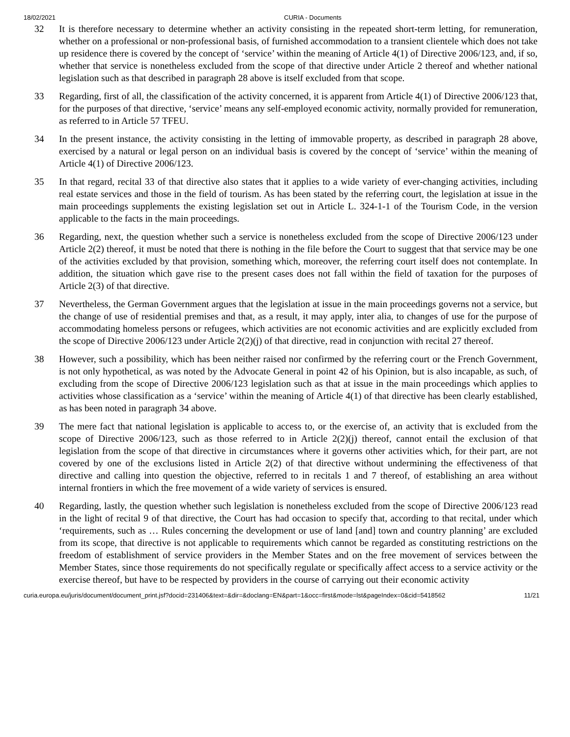18/02/2021 CURIA - Documents
32 It is therefore necessary to determine whether an activity consisting in the repeated short-term letting, for remuneration, whether on a professional or non-professional basis, of furnished accommodation to a transient clientele which does not take up residence there is covered by the concept of ‘service’ within the meaning of Article 4(1) of Directive 2006/123, and, if so, whether that service is nonetheless excluded from the scope of that directive under Article 2 thereof and whether national legislation such as that described in paragraph 28 above is itself excluded from that scope.
33 Regarding, first of all, the classification of the activity concerned, it is apparent from Article 4(1) of Directive 2006/123 that, for the purposes of that directive, ‘service’ means any self-employed economic activity, normally provided for remuneration, as referred to in Article 57 TFEU.
34 In the present instance, the activity consisting in the letting of immovable property, as described in paragraph 28 above, exercised by a natural or legal person on an individual basis is covered by the concept of ‘service’ within the meaning of Article 4(1) of Directive 2006/123.
35 In that regard, recital 33 of that directive also states that it applies to a wide variety of ever-changing activities, including real estate services and those in the field of tourism. As has been stated by the referring court, the legislation at issue in the main proceedings supplements the existing legislation set out in Article L. 324-1-1 of the Tourism Code, in the version applicable to the facts in the main proceedings.
36 Regarding, next, the question whether such a service is nonetheless excluded from the scope of Directive 2006/123 under Article 2(2) thereof, it must be noted that there is nothing in the file before the Court to suggest that that service may be one of the activities excluded by that provision, something which, moreover, the referring court itself does not contemplate. In addition, the situation which gave rise to the present cases does not fall within the field of taxation for the purposes of Article 2(3) of that directive.
37 Nevertheless, the German Government argues that the legislation at issue in the main proceedings governs not a service, but the change of use of residential premises and that, as a result, it may apply, inter alia, to changes of use for the purpose of accommodating homeless persons or refugees, which activities are not economic activities and are explicitly excluded from the scope of Directive 2006/123 under Article 2(2)(j) of that directive, read in conjunction with recital 27 thereof.
38 However, such a possibility, which has been neither raised nor confirmed by the referring court or the French Government, is not only hypothetical, as was noted by the Advocate General in point 42 of his Opinion, but is also incapable, as such, of excluding from the scope of Directive 2006/123 legislation such as that at issue in the main proceedings which applies to activities whose classification as a ‘service’ within the meaning of Article 4(1) of that directive has been clearly established, as has been noted in paragraph 34 above.
39 The mere fact that national legislation is applicable to access to, or the exercise of, an activity that is excluded from the scope of Directive 2006/123, such as those referred to in Article 2(2)(j) thereof, cannot entail the exclusion of that legislation from the scope of that directive in circumstances where it governs other activities which, for their part, are not covered by one of the exclusions listed in Article 2(2) of that directive without undermining the effectiveness of that directive and calling into question the objective, referred to in recitals 1 and 7 thereof, of establishing an area without internal frontiers in which the free movement of a wide variety of services is ensured.
40 Regarding, lastly, the question whether such legislation is nonetheless excluded from the scope of Directive 2006/123 read in the light of recital 9 of that directive, the Court has had occasion to specify that, according to that recital, under which ‘requirements, such as … Rules concerning the development or use of land [and] town and country planning’ are excluded from its scope, that directive is not applicable to requirements which cannot be regarded as constituting restrictions on the freedom of establishment of service providers in the Member States and on the free movement of services between the Member States, since those requirements do not specifically regulate or specifically affect access to a service activity or the exercise thereof, but have to be respected by providers in the course of carrying out their economic activity
curia.europa.eu/juris/document/document_print.jsf?docid=231406&text=&dir=&doclang=EN&part=1&occ=first&mode=lst&pageIndex=0&cid=5418562 11/21